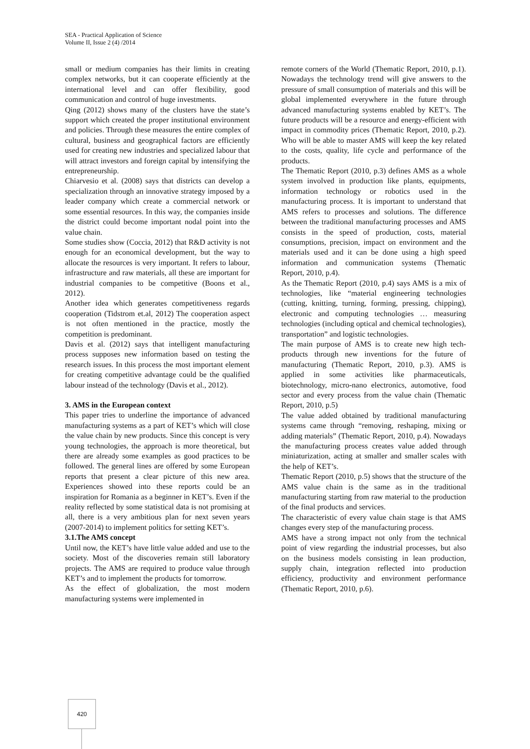SEA - Practical Application of Science
Volume II, Issue 2 (4) /2014
small or medium companies has their limits in creating complex networks, but it can cooperate efficiently at the international level and can offer flexibility, good communication and control of huge investments.
Qing (2012) shows many of the clusters have the state’s support which created the proper institutional environment and policies. Through these measures the entire complex of cultural, business and geographical factors are efficiently used for creating new industries and specialized labour that will attract investors and foreign capital by intensifying the entrepreneurship.
Chiarvesio et al. (2008) says that districts can develop a specialization through an innovative strategy imposed by a leader company which create a commercial network or some essential resources. In this way, the companies inside the district could become important nodal point into the value chain.
Some studies show (Coccia, 2012) that R&D activity is not enough for an economical development, but the way to allocate the resources is very important. It refers to labour, infrastructure and raw materials, all these are important for industrial companies to be competitive (Boons et al., 2012).
Another idea which generates competitiveness regards cooperation (Tidstrom et.al, 2012) The cooperation aspect is not often mentioned in the practice, mostly the competition is predominant.
Davis et al. (2012) says that intelligent manufacturing process supposes new information based on testing the research issues. In this process the most important element for creating competitive advantage could be the qualified labour instead of the technology (Davis et al., 2012).
3. AMS in the European context
This paper tries to underline the importance of advanced manufacturing systems as a part of KET’s which will close the value chain by new products. Since this concept is very young technologies, the approach is more theoretical, but there are already some examples as good practices to be followed. The general lines are offered by some European reports that present a clear picture of this new area. Experiences showed into these reports could be an inspiration for Romania as a beginner in KET’s. Even if the reality reflected by some statistical data is not promising at all, there is a very ambitious plan for next seven years (2007-2014) to implement politics for setting KET’s.
3.1.The AMS concept
Until now, the KET’s have little value added and use to the society. Most of the discoveries remain still laboratory projects. The AMS are required to produce value through KET’s and to implement the products for tomorrow.
As the effect of globalization, the most modern manufacturing systems were implemented in
remote corners of the World (Thematic Report, 2010, p.1). Nowadays the technology trend will give answers to the pressure of small consumption of materials and this will be global implemented everywhere in the future through advanced manufacturing systems enabled by KET’s. The future products will be a resource and energy-efficient with impact in commodity prices (Thematic Report, 2010, p.2). Who will be able to master AMS will keep the key related to the costs, quality, life cycle and performance of the products.
The Thematic Report (2010, p.3) defines AMS as a whole system involved in production like plants, equipments, information technology or robotics used in the manufacturing process. It is important to understand that AMS refers to processes and solutions. The difference between the traditional manufacturing processes and AMS consists in the speed of production, costs, material consumptions, precision, impact on environment and the materials used and it can be done using a high speed information and communication systems (Thematic Report, 2010, p.4).
As the Thematic Report (2010, p.4) says AMS is a mix of technologies, like “material engineering technologies (cutting, knitting, turning, forming, pressing, chipping), electronic and computing technologies … measuring technologies (including optical and chemical technologies), transportation” and logistic technologies.
The main purpose of AMS is to create new high tech-products through new inventions for the future of manufacturing (Thematic Report, 2010, p.3). AMS is applied in some activities like pharmaceuticals, biotechnology, micro-nano electronics, automotive, food sector and every process from the value chain (Thematic Report, 2010, p.5)
The value added obtained by traditional manufacturing systems came through “removing, reshaping, mixing or adding materials” (Thematic Report, 2010, p.4). Nowadays the manufacturing process creates value added through miniaturization, acting at smaller and smaller scales with the help of KET’s.
Thematic Report (2010, p.5) shows that the structure of the AMS value chain is the same as in the traditional manufacturing starting from raw material to the production of the final products and services.
The characteristic of every value chain stage is that AMS changes every step of the manufacturing process.
AMS have a strong impact not only from the technical point of view regarding the industrial processes, but also on the business models consisting in lean production, supply chain, integration reflected into production efficiency, productivity and environment performance (Thematic Report, 2010, p.6).
420